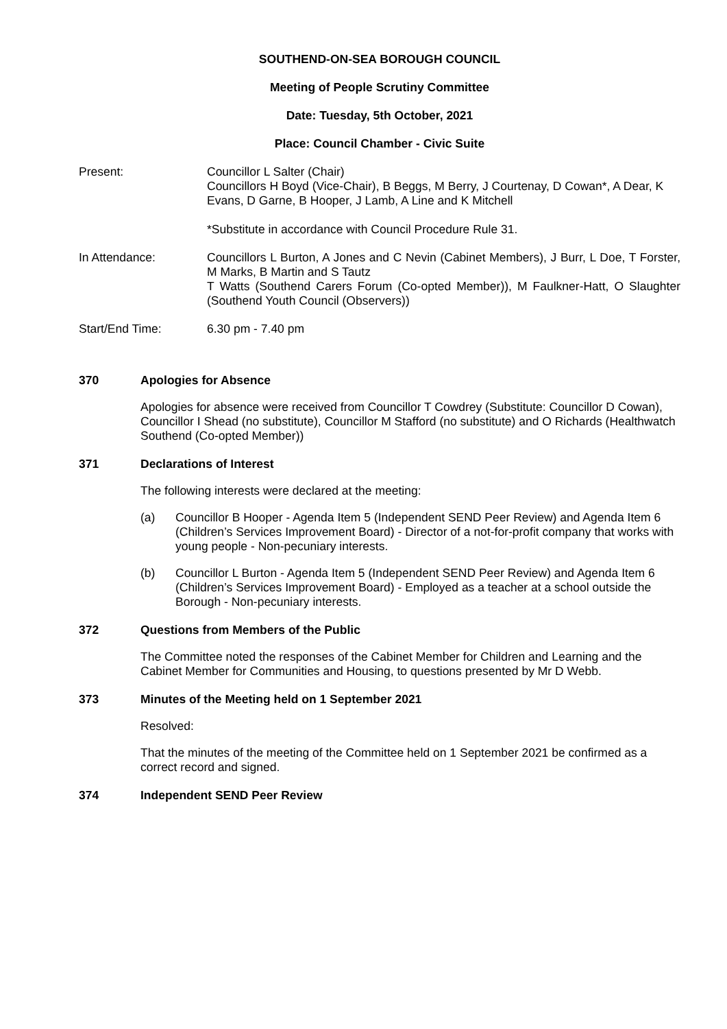SOUTHEND-ON-SEA BOROUGH COUNCIL
Meeting of People Scrutiny Committee
Date: Tuesday, 5th October, 2021
Place: Council Chamber - Civic Suite
Present: Councillor L Salter (Chair)
Councillors H Boyd (Vice-Chair), B Beggs, M Berry, J Courtenay, D Cowan*, A Dear, K Evans, D Garne, B Hooper, J Lamb, A Line and K Mitchell
*Substitute in accordance with Council Procedure Rule 31.
In Attendance: Councillors L Burton, A Jones and C Nevin (Cabinet Members), J Burr, L Doe, T Forster, M Marks, B Martin and S Tautz
T Watts (Southend Carers Forum (Co-opted Member)), M Faulkner-Hatt, O Slaughter (Southend Youth Council (Observers))
Start/End Time: 6.30 pm - 7.40 pm
370 Apologies for Absence
Apologies for absence were received from Councillor T Cowdrey (Substitute: Councillor D Cowan), Councillor I Shead (no substitute), Councillor M Stafford (no substitute) and O Richards (Healthwatch Southend (Co-opted Member))
371 Declarations of Interest
The following interests were declared at the meeting:
(a) Councillor B Hooper - Agenda Item 5 (Independent SEND Peer Review) and Agenda Item 6 (Children’s Services Improvement Board) - Director of a not-for-profit company that works with young people - Non-pecuniary interests.
(b) Councillor L Burton - Agenda Item 5 (Independent SEND Peer Review) and Agenda Item 6 (Children’s Services Improvement Board) - Employed as a teacher at a school outside the Borough - Non-pecuniary interests.
372 Questions from Members of the Public
The Committee noted the responses of the Cabinet Member for Children and Learning and the Cabinet Member for Communities and Housing, to questions presented by Mr D Webb.
373 Minutes of the Meeting held on 1 September 2021
Resolved:
That the minutes of the meeting of the Committee held on 1 September 2021 be confirmed as a correct record and signed.
374 Independent SEND Peer Review